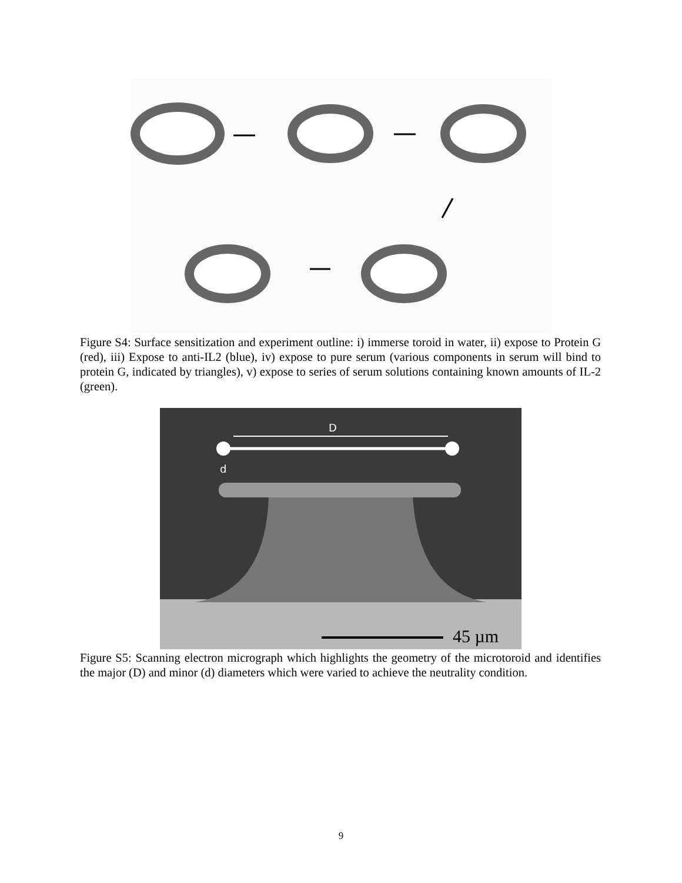Figure S4: Surface sensitization and experiment outline: i) immerse toroid in water, ii) expose to Protein G (red), iii) Expose to anti-IL2 (blue), iv) expose to pure serum (various components in serum will bind to protein G, indicated by triangles), v) expose to series of serum solutions containing known amounts of IL-2 (green).
D
d
45 µm
Figure S5: Scanning electron micrograph which highlights the geometry of the microtoroid and identifies the major (D) and minor (d) diameters which were varied to achieve the neutrality condition.
9